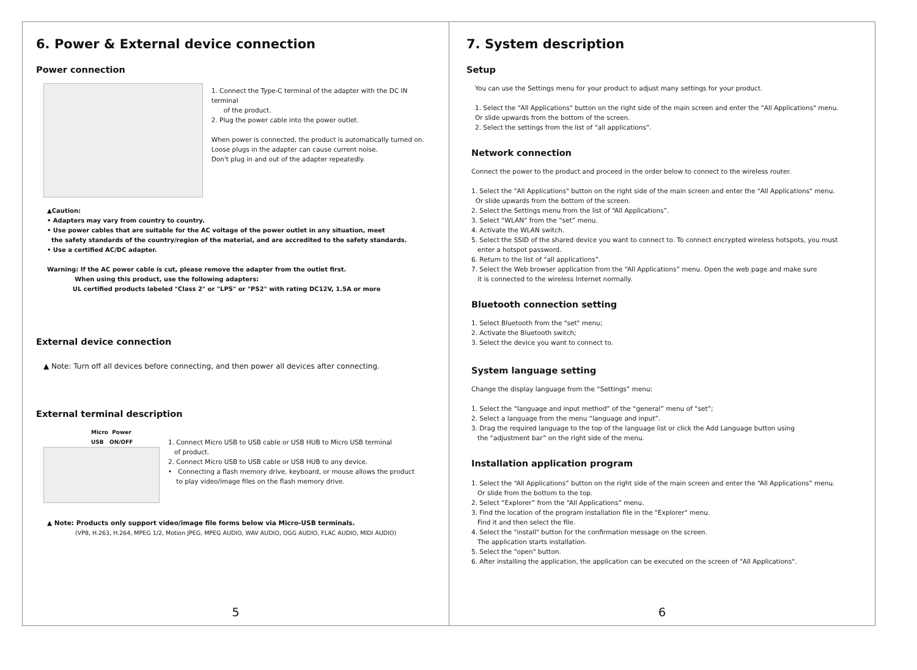6. Power & External device connection
Power connection
1. Connect the Type-C terminal of the adapter with the DC IN terminal
of the product.
2. Plug the power cable into the power outlet.
When power is connected, the product is automatically turned on.
Loose plugs in the adapter can cause current noise.
Don't plug in and out of the adapter repeatedly.
▲Caution:
• Adapters may vary from country to country.
• Use power cables that are suitable for the AC voltage of the power outlet in any situation, meet
the safety standards of the country/region of the material, and are accredited to the safety standards.
• Use a certified AC/DC adapter.
Warning: If the AC power cable is cut, please remove the adapter from the outlet first.
When using this product, use the following adapters:
UL certified products labeled "Class 2" or "LPS" or "PS2" with rating DC12V, 1.5A or more
External device connection
▲ Note: Turn off all devices before connecting, and then power all devices after connecting.
External terminal description
Micro Power
USB ON/OFF
1. Connect Micro USB to USB cable or USB HUB to Micro USB terminal
of product.
2. Connect Micro USB to USB cable or USB HUB to any device.
• Connecting a flash memory drive, keyboard, or mouse allows the product
to play video/image files on the flash memory drive.
▲ Note: Products only support video/image file forms below via Micro-USB terminals.
(VP8, H.263, H.264, MPEG 1/2, Motion JPEG, MPEG AUDIO, WAV AUDIO, OGG AUDIO, FLAC AUDIO, MIDI AUDIO)
5
7. System description
Setup
You can use the Settings menu for your product to adjust many settings for your product.
1. Select the "All Applications" button on the right side of the main screen and enter the "All Applications" menu.
Or slide upwards from the bottom of the screen.
2. Select the settings from the list of “all applications”.
Network connection
Connect the power to the product and proceed in the order below to connect to the wireless router.
1. Select the "All Applications" button on the right side of the main screen and enter the "All Applications" menu.
Or slide upwards from the bottom of the screen.
2. Select the Settings menu from the list of “All Applications”.
3. Select “WLAN” from the “set” menu.
4. Activate the WLAN switch.
5. Select the SSID of the shared device you want to connect to. To connect encrypted wireless hotspots, you must
enter a hotspot password.
6. Return to the list of “all applications”.
7. Select the Web browser application from the “All Applications” menu. Open the web page and make sure
it is connected to the wireless Internet normally.
Bluetooth connection setting
1. Select Bluetooth from the "set" menu;
2. Activate the Bluetooth switch;
3. Select the device you want to connect to.
System language setting
Change the display language from the “Settings” menu:
1. Select the “language and input method” of the “general” menu of “set”;
2. Select a language from the menu “language and input”.
3. Drag the required language to the top of the language list or click the Add Language button using
the “adjustment bar” on the right side of the menu.
Installation application program
1. Select the “All Applications” button on the right side of the main screen and enter the “All Applications” menu.
Or slide from the bottom to the top.
2. Select “Explorer” from the “All Applications” menu.
3. Find the location of the program installation file in the "Explorer" menu.
Find it and then select the file.
4. Select the "install" button for the confirmation message on the screen.
The application starts installation.
5. Select the "open" button.
6. After installing the application, the application can be executed on the screen of "All Applications".
6